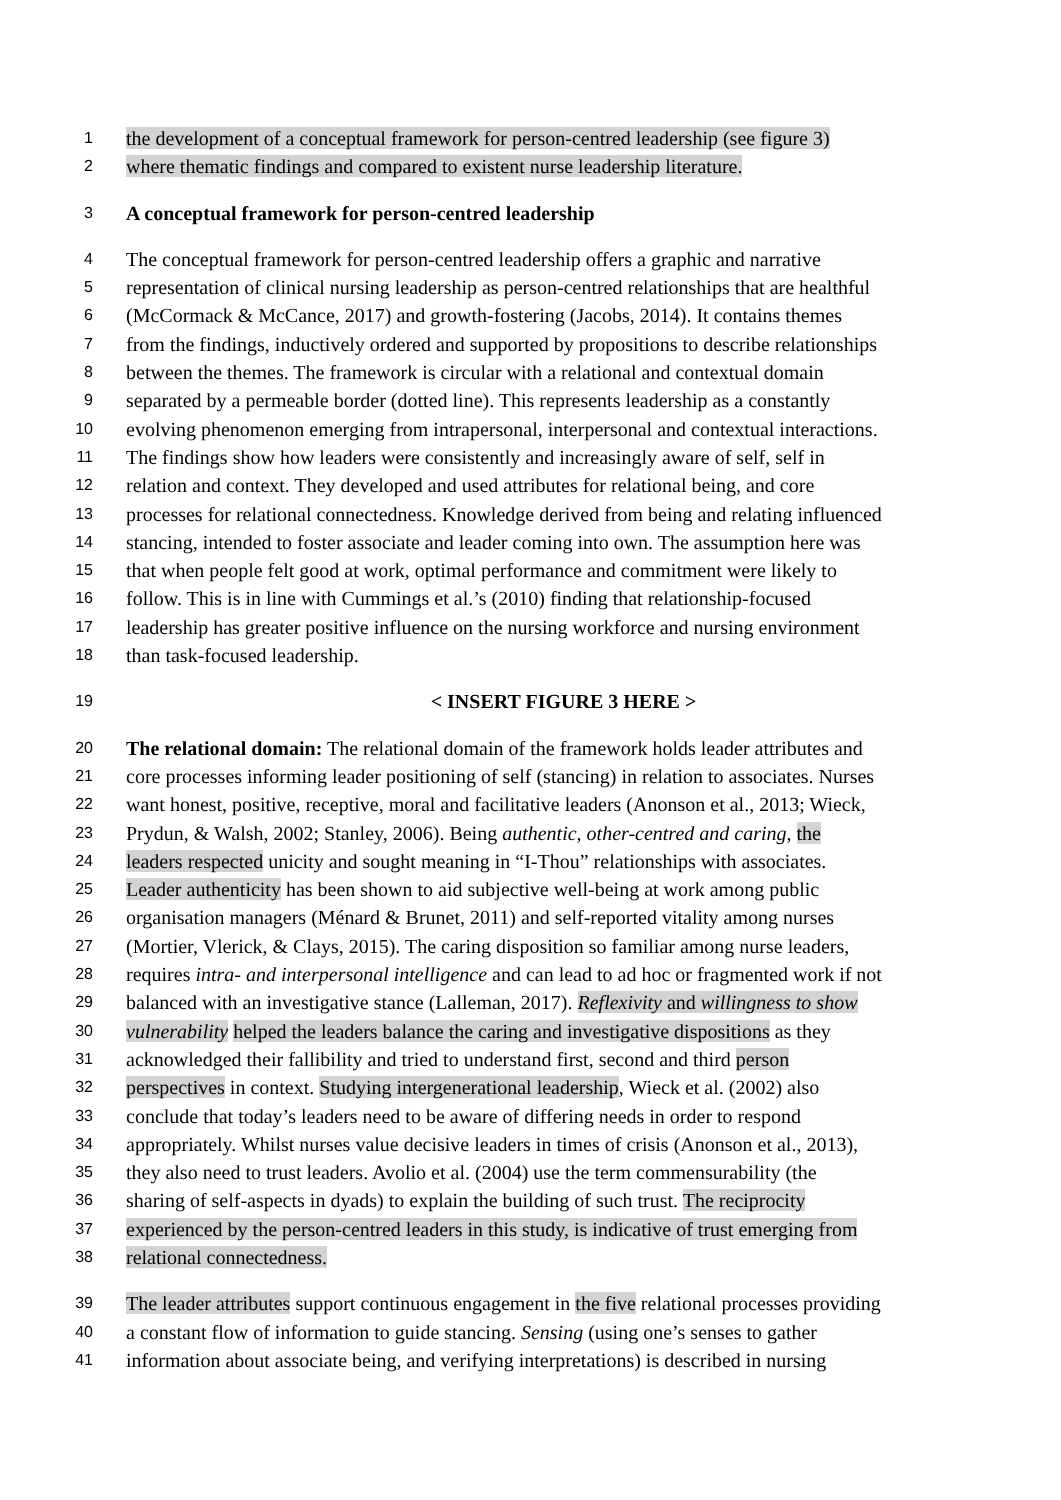1 the development of a conceptual framework for person-centred leadership (see figure 3)
2 where thematic findings and compared to existent nurse leadership literature.
3 A conceptual framework for person-centred leadership
4 The conceptual framework for person-centred leadership offers a graphic and narrative
5 representation of clinical nursing leadership as person-centred relationships that are healthful
6 (McCormack & McCance, 2017) and growth-fostering (Jacobs, 2014). It contains themes
7 from the findings, inductively ordered and supported by propositions to describe relationships
8 between the themes. The framework is circular with a relational and contextual domain
9 separated by a permeable border (dotted line). This represents leadership as a constantly
10 evolving phenomenon emerging from intrapersonal, interpersonal and contextual interactions.
11 The findings show how leaders were consistently and increasingly aware of self, self in
12 relation and context. They developed and used attributes for relational being, and core
13 processes for relational connectedness. Knowledge derived from being and relating influenced
14 stancing, intended to foster associate and leader coming into own. The assumption here was
15 that when people felt good at work, optimal performance and commitment were likely to
16 follow. This is in line with Cummings et al.’s (2010) finding that relationship-focused
17 leadership has greater positive influence on the nursing workforce and nursing environment
18 than task-focused leadership.
19 < INSERT FIGURE 3 HERE >
20 The relational domain: The relational domain of the framework holds leader attributes and
21 core processes informing leader positioning of self (stancing) in relation to associates. Nurses
22 want honest, positive, receptive, moral and facilitative leaders (Anonson et al., 2013; Wieck,
23 Prydun, & Walsh, 2002; Stanley, 2006). Being authentic, other-centred and caring, the
24 leaders respected unicity and sought meaning in “I-Thou” relationships with associates.
25 Leader authenticity has been shown to aid subjective well-being at work among public
26 organisation managers (Ménard & Brunet, 2011) and self-reported vitality among nurses
27 (Mortier, Vlerick, & Clays, 2015). The caring disposition so familiar among nurse leaders,
28 requires intra- and interpersonal intelligence and can lead to ad hoc or fragmented work if not
29 balanced with an investigative stance (Lalleman, 2017). Reflexivity and willingness to show
30 vulnerability helped the leaders balance the caring and investigative dispositions as they
31 acknowledged their fallibility and tried to understand first, second and third person
32 perspectives in context. Studying intergenerational leadership, Wieck et al. (2002) also
33 conclude that today’s leaders need to be aware of differing needs in order to respond
34 appropriately. Whilst nurses value decisive leaders in times of crisis (Anonson et al., 2013),
35 they also need to trust leaders. Avolio et al. (2004) use the term commensurability (the
36 sharing of self-aspects in dyads) to explain the building of such trust. The reciprocity
37 experienced by the person-centred leaders in this study, is indicative of trust emerging from
38 relational connectedness.
39 The leader attributes support continuous engagement in the five relational processes providing
40 a constant flow of information to guide stancing. Sensing (using one’s senses to gather
41 information about associate being, and verifying interpretations) is described in nursing